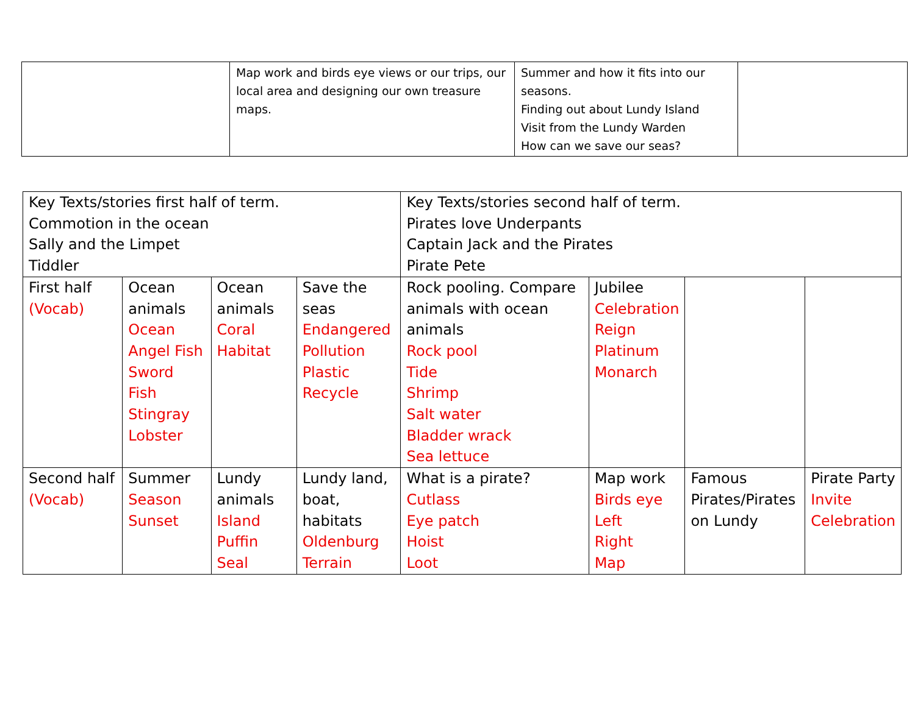| | Map work and birds eye views or our trips, our local area and designing our own treasure maps. | Summer and how it fits into our seasons. Finding out about Lundy Island Visit from the Lundy Warden How can we save our seas? | |
| Key Texts/stories first half of term. Commotion in the ocean Sally and the Limpet Tiddler | | | | Key Texts/stories second half of term. Pirates love Underpants Captain Jack and the Pirates Pirate Pete | | | |
| First half (Vocab) | Ocean animals Ocean Angel Fish Sword Fish Stingray Lobster | Ocean animals Coral Habitat | Save the seas Endangered Pollution Plastic Recycle | Rock pooling. Compare animals with ocean animals Rock pool Tide Shrimp Salt water Bladder wrack Sea lettuce | Jubilee Celebration Reign Platinum Monarch | | |
| Second half (Vocab) | Summer Season Sunset | Lundy animals Island Puffin Seal | Lundy land, boat, habitats Oldenburg Terrain | What is a pirate? Cutlass Eye patch Hoist Loot | Map work Birds eye Left Right Map | Famous Pirates/Pirates on Lundy | Pirate Party Invite Celebration |